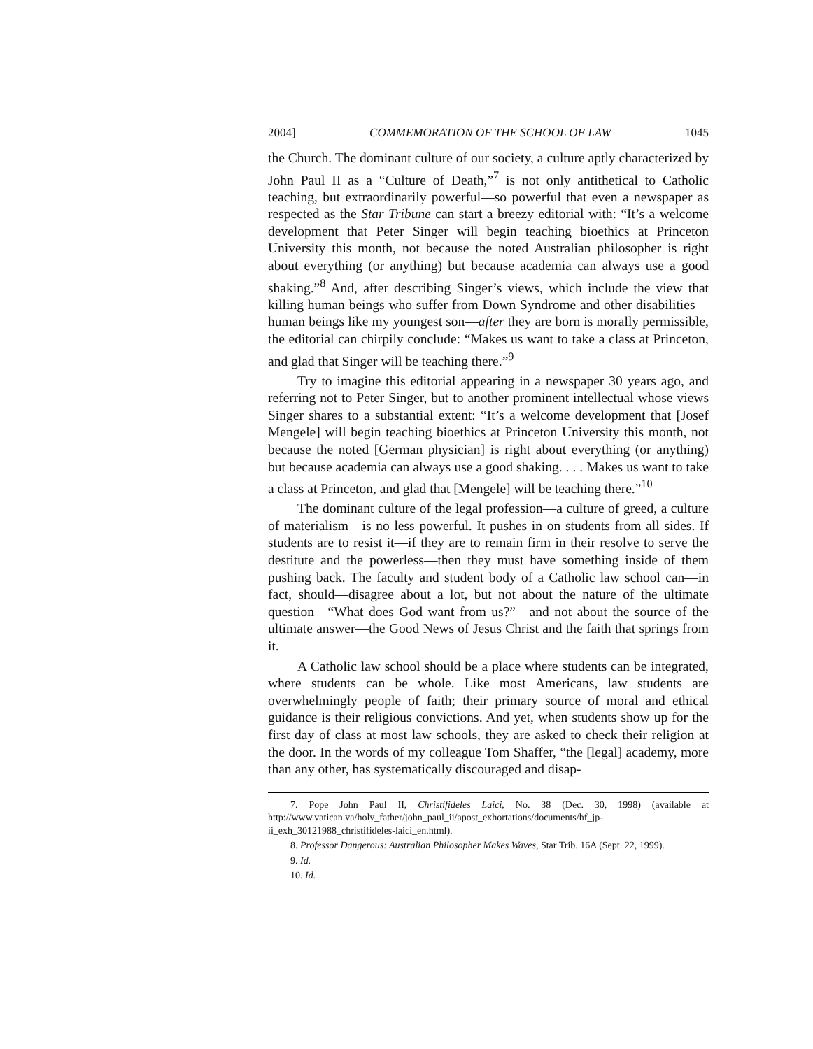2004] COMMEMORATION OF THE SCHOOL OF LAW 1045
the Church. The dominant culture of our society, a culture aptly characterized by John Paul II as a “Culture of Death,”<sup>7</sup> is not only antithetical to Catholic teaching, but extraordinarily powerful—so powerful that even a newspaper as respected as the Star Tribune can start a breezy editorial with: “It’s a welcome development that Peter Singer will begin teaching bioethics at Princeton University this month, not because the noted Australian philosopher is right about everything (or anything) but because academia can always use a good shaking.”<sup>8</sup> And, after describing Singer’s views, which include the view that killing human beings who suffer from Down Syndrome and other disabilities—human beings like my youngest son—after they are born is morally permissible, the editorial can chirpily conclude: “Makes us want to take a class at Princeton, and glad that Singer will be teaching there.”<sup>9</sup>
Try to imagine this editorial appearing in a newspaper 30 years ago, and referring not to Peter Singer, but to another prominent intellectual whose views Singer shares to a substantial extent: “It’s a welcome development that [Josef Mengele] will begin teaching bioethics at Princeton University this month, not because the noted [German physician] is right about everything (or anything) but because academia can always use a good shaking. . . . Makes us want to take a class at Princeton, and glad that [Mengele] will be teaching there.”<sup>10</sup>
The dominant culture of the legal profession—a culture of greed, a culture of materialism—is no less powerful. It pushes in on students from all sides. If students are to resist it—if they are to remain firm in their resolve to serve the destitute and the powerless—then they must have something inside of them pushing back. The faculty and student body of a Catholic law school can—in fact, should—disagree about a lot, but not about the nature of the ultimate question—“What does God want from us?”—and not about the source of the ultimate answer—the Good News of Jesus Christ and the faith that springs from it.
A Catholic law school should be a place where students can be integrated, where students can be whole. Like most Americans, law students are overwhelmingly people of faith; their primary source of moral and ethical guidance is their religious convictions. And yet, when students show up for the first day of class at most law schools, they are asked to check their religion at the door. In the words of my colleague Tom Shaffer, “the [legal] academy, more than any other, has systematically discouraged and disap-
7. Pope John Paul II, Christifideles Laici, No. 38 (Dec. 30, 1998) (available at http://www.vatican.va/holy_father/john_paul_ii/apost_exhortations/documents/hf_jp-ii_exh_30121988_christifideles-laici_en.html).
8. Professor Dangerous: Australian Philosopher Makes Waves, Star Trib. 16A (Sept. 22, 1999).
9. Id.
10. Id.